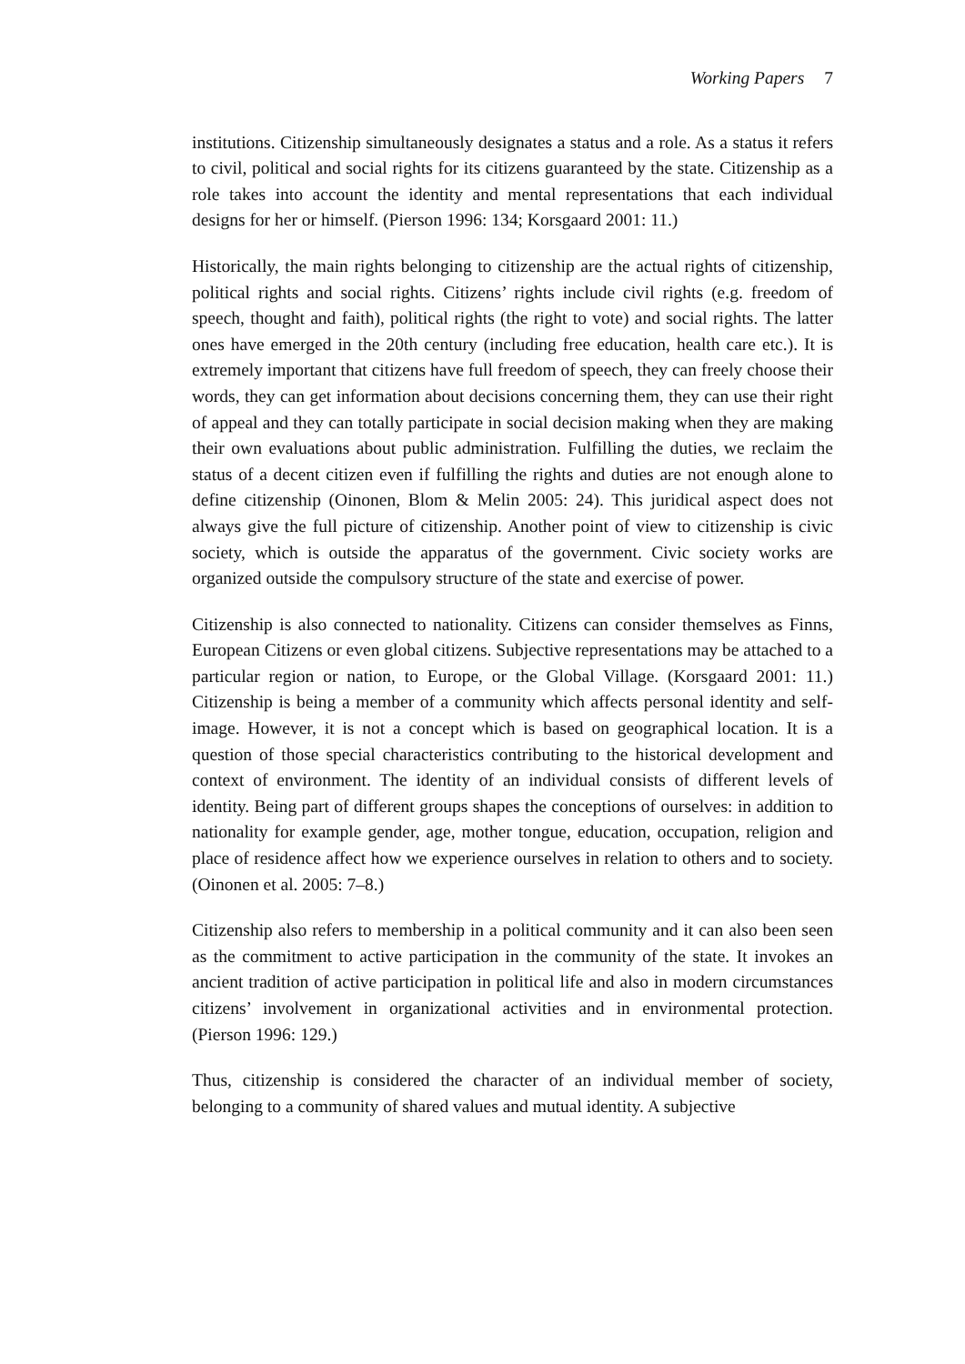Working Papers 7
institutions. Citizenship simultaneously designates a status and a role. As a status it refers to civil, political and social rights for its citizens guaranteed by the state. Citizenship as a role takes into account the identity and mental representations that each individual designs for her or himself. (Pierson 1996: 134; Korsgaard 2001: 11.)
Historically, the main rights belonging to citizenship are the actual rights of citizenship, political rights and social rights. Citizens’ rights include civil rights (e.g. freedom of speech, thought and faith), political rights (the right to vote) and social rights. The latter ones have emerged in the 20th century (including free education, health care etc.). It is extremely important that citizens have full freedom of speech, they can freely choose their words, they can get information about decisions concerning them, they can use their right of appeal and they can totally participate in social decision making when they are making their own evaluations about public administration. Fulfilling the duties, we reclaim the status of a decent citizen even if fulfilling the rights and duties are not enough alone to define citizenship (Oinonen, Blom & Melin 2005: 24). This juridical aspect does not always give the full picture of citizenship. Another point of view to citizenship is civic society, which is outside the apparatus of the government. Civic society works are organized outside the compulsory structure of the state and exercise of power.
Citizenship is also connected to nationality. Citizens can consider themselves as Finns, European Citizens or even global citizens. Subjective representations may be attached to a particular region or nation, to Europe, or the Global Village. (Korsgaard 2001: 11.) Citizenship is being a member of a community which affects personal identity and self-image. However, it is not a concept which is based on geographical location. It is a question of those special characteristics contributing to the historical development and context of environment. The identity of an individual consists of different levels of identity. Being part of different groups shapes the conceptions of ourselves: in addition to nationality for example gender, age, mother tongue, education, occupation, religion and place of residence affect how we experience ourselves in relation to others and to society. (Oinonen et al. 2005: 7–8.)
Citizenship also refers to membership in a political community and it can also been seen as the commitment to active participation in the community of the state. It invokes an ancient tradition of active participation in political life and also in modern circumstances citizens’ involvement in organizational activities and in environmental protection. (Pierson 1996: 129.)
Thus, citizenship is considered the character of an individual member of society, belonging to a community of shared values and mutual identity. A subjective